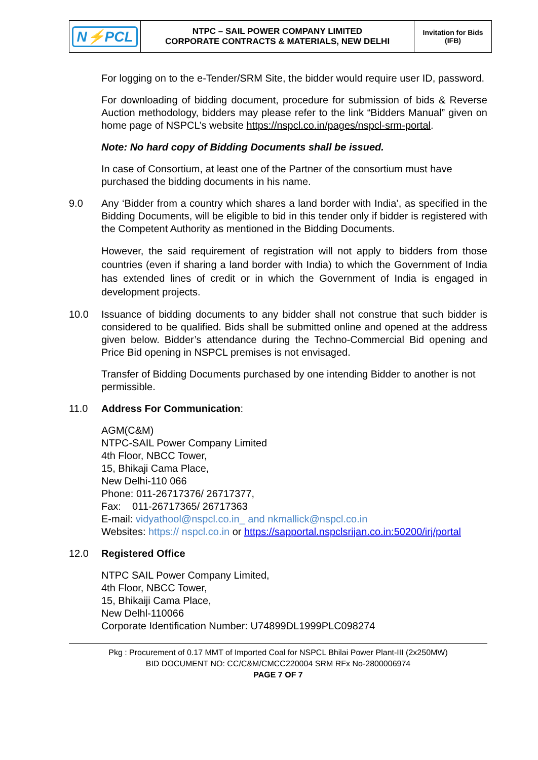| N⚡PCL | NTPC – SAIL POWER COMPANY LIMITED CORPORATE CONTRACTS & MATERIALS, NEW DELHI | Invitation for Bids (IFB) |
For logging on to the e-Tender/SRM Site, the bidder would require user ID, password.
For downloading of bidding document, procedure for submission of bids & Reverse Auction methodology, bidders may please refer to the link “Bidders Manual” given on home page of NSPCL’s website https://nspcl.co.in/pages/nspcl-srm-portal.
Note: No hard copy of Bidding Documents shall be issued.
In case of Consortium, at least one of the Partner of the consortium must have purchased the bidding documents in his name.
9.0 Any ‘Bidder from a country which shares a land border with India’, as specified in the Bidding Documents, will be eligible to bid in this tender only if bidder is registered with the Competent Authority as mentioned in the Bidding Documents.
However, the said requirement of registration will not apply to bidders from those countries (even if sharing a land border with India) to which the Government of India has extended lines of credit or in which the Government of India is engaged in development projects.
10.0 Issuance of bidding documents to any bidder shall not construe that such bidder is considered to be qualified. Bids shall be submitted online and opened at the address given below. Bidder’s attendance during the Techno-Commercial Bid opening and Price Bid opening in NSPCL premises is not envisaged.
Transfer of Bidding Documents purchased by one intending Bidder to another is not permissible.
11.0 Address For Communication:
AGM(C&M)
NTPC-SAIL Power Company Limited
4th Floor, NBCC Tower,
15, Bhikaji Cama Place,
New Delhi-110 066
Phone: 011-26717376/ 26717377,
Fax: 011-26717365/ 26717363
E-mail: vidyathool@nspcl.co.in_ and nkmallick@nspcl.co.in
Websites: https:// nspcl.co.in or https://sapportal.nspclsrijan.co.in:50200/irj/portal
12.0 Registered Office
NTPC SAIL Power Company Limited,
4th Floor, NBCC Tower,
15, Bhikaiji Cama Place,
New Delhl-110066
Corporate Identification Number: U74899DL1999PLC098274
Pkg : Procurement of 0.17 MMT of Imported Coal for NSPCL Bhilai Power Plant-III (2x250MW)
BID DOCUMENT NO: CC/C&M/CMCC220004 SRM RFx No-2800006974
PAGE 7 OF 7